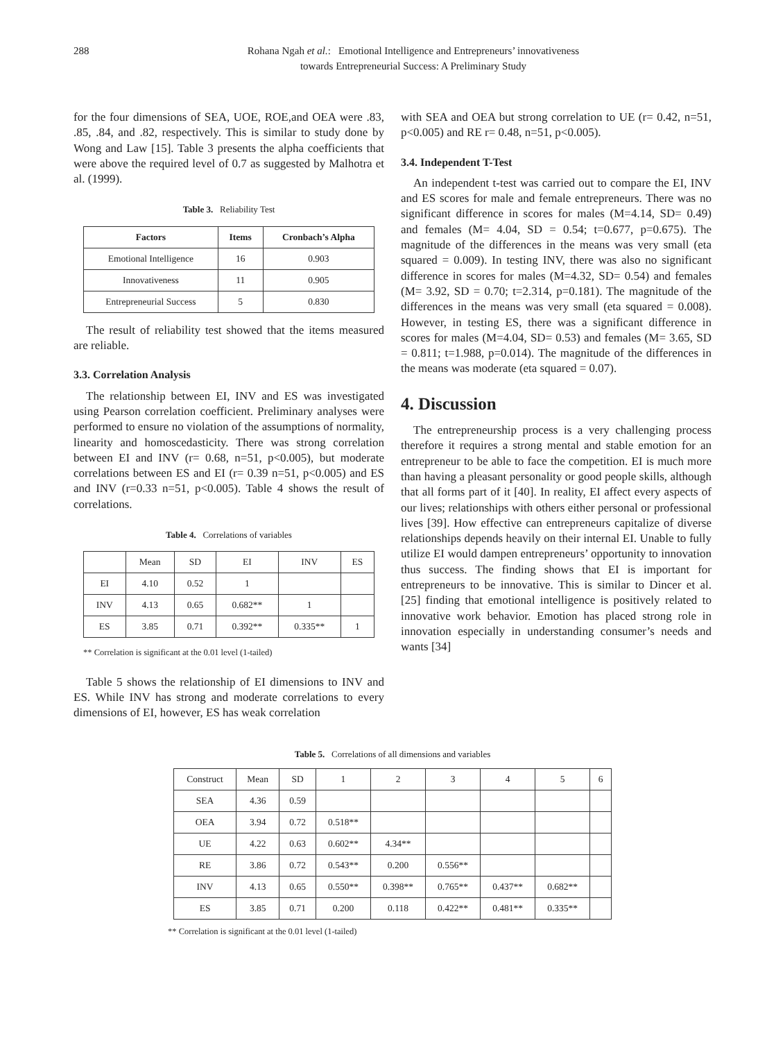288 Rohana Ngah et al.: Emotional Intelligence and Entrepreneurs’ innovativeness
towards Entrepreneurial Success: A Preliminary Study
for the four dimensions of SEA, UOE, ROE,and OEA were .83, .85, .84, and .82, respectively. This is similar to study done by Wong and Law [15]. Table 3 presents the alpha coefficients that were above the required level of 0.7 as suggested by Malhotra et al. (1999).
Table 3. Reliability Test
| Factors | Items | Cronbach’s Alpha |
| --- | --- | --- |
| Emotional Intelligence | 16 | 0.903 |
| Innovativeness | 11 | 0.905 |
| Entrepreneurial Success | 5 | 0.830 |
The result of reliability test showed that the items measured are reliable.
3.3. Correlation Analysis
The relationship between EI, INV and ES was investigated using Pearson correlation coefficient. Preliminary analyses were performed to ensure no violation of the assumptions of normality, linearity and homoscedasticity. There was strong correlation between EI and INV (r= 0.68, n=51, p<0.005), but moderate correlations between ES and EI (r= 0.39 n=51, p<0.005) and ES and INV (r=0.33 n=51, p<0.005). Table 4 shows the result of correlations.
Table 4. Correlations of variables
| | Mean | SD | EI | INV | ES |
| EI | 4.10 | 0.52 | 1 | | |
| INV | 4.13 | 0.65 | 0.682** | 1 | |
| ES | 3.85 | 0.71 | 0.392** | 0.335** | 1 |
** Correlation is significant at the 0.01 level (1-tailed)
Table 5 shows the relationship of EI dimensions to INV and ES. While INV has strong and moderate correlations to every dimensions of EI, however, ES has weak correlation
with SEA and OEA but strong correlation to UE (r= 0.42, n=51, p<0.005) and RE r= 0.48, n=51, p<0.005).
3.4. Independent T-Test
An independent t-test was carried out to compare the EI, INV and ES scores for male and female entrepreneurs. There was no significant difference in scores for males (M=4.14, SD= 0.49) and females (M= 4.04, SD = 0.54; t=0.677, p=0.675). The magnitude of the differences in the means was very small (eta squared = 0.009). In testing INV, there was also no significant difference in scores for males (M=4.32, SD= 0.54) and females (M= 3.92, SD = 0.70; t=2.314, p=0.181). The magnitude of the differences in the means was very small (eta squared = 0.008). However, in testing ES, there was a significant difference in scores for males (M=4.04, SD= 0.53) and females (M= 3.65, SD = 0.811; t=1.988, p=0.014). The magnitude of the differences in the means was moderate (eta squared = 0.07).
4. Discussion
The entrepreneurship process is a very challenging process therefore it requires a strong mental and stable emotion for an entrepreneur to be able to face the competition. EI is much more than having a pleasant personality or good people skills, although that all forms part of it [40]. In reality, EI affect every aspects of our lives; relationships with others either personal or professional lives [39]. How effective can entrepreneurs capitalize of diverse relationships depends heavily on their internal EI. Unable to fully utilize EI would dampen entrepreneurs’ opportunity to innovation thus success. The finding shows that EI is important for entrepreneurs to be innovative. This is similar to Dincer et al. [25] finding that emotional intelligence is positively related to innovative work behavior. Emotion has placed strong role in innovation especially in understanding consumer’s needs and wants [34]
Table 5. Correlations of all dimensions and variables
| Construct | Mean | SD | 1 | 2 | 3 | 4 | 5 | 6 |
| SEA | 4.36 | 0.59 | | | | | | |
| OEA | 3.94 | 0.72 | 0.518** | | | | | |
| UE | 4.22 | 0.63 | 0.602** | 4.34** | | | | |
| RE | 3.86 | 0.72 | 0.543** | 0.200 | 0.556** | | | |
| INV | 4.13 | 0.65 | 0.550** | 0.398** | 0.765** | 0.437** | 0.682** | |
| ES | 3.85 | 0.71 | 0.200 | 0.118 | 0.422** | 0.481** | 0.335** | |
** Correlation is significant at the 0.01 level (1-tailed)